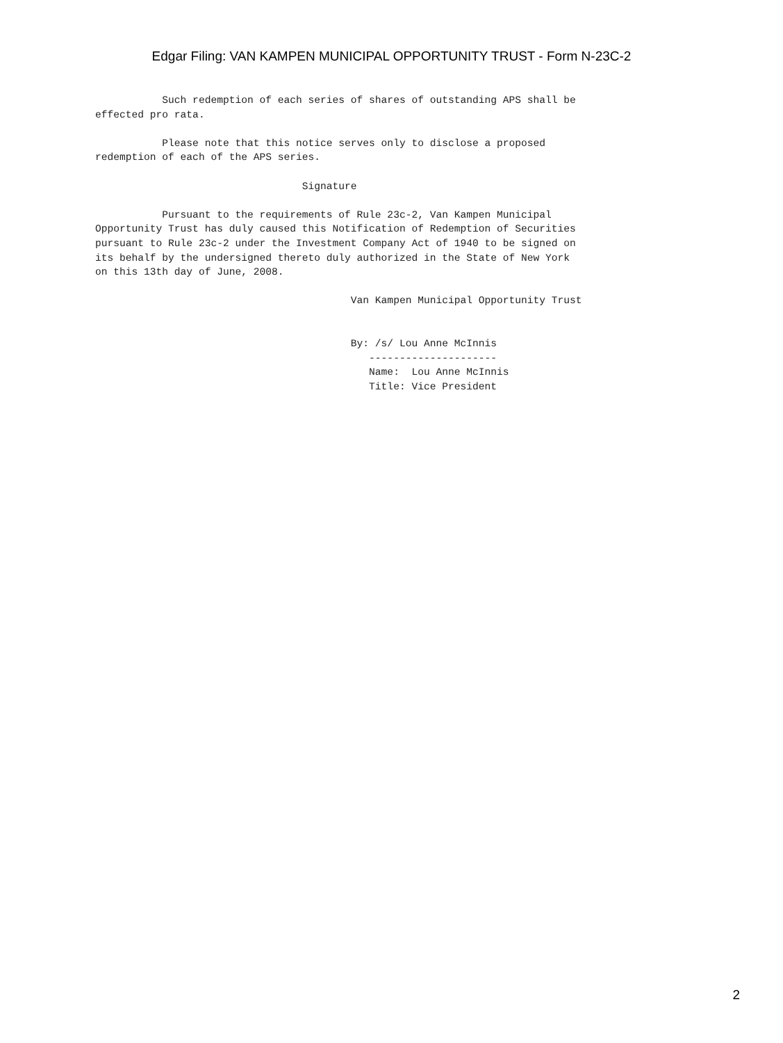Edgar Filing: VAN KAMPEN MUNICIPAL OPPORTUNITY TRUST - Form N-23C-2
           Such redemption of each series of shares of outstanding APS shall be
effected pro rata.

           Please note that this notice serves only to disclose a proposed
redemption of each of the APS series.

                                  Signature

           Pursuant to the requirements of Rule 23c-2, Van Kampen Municipal
Opportunity Trust has duly caused this Notification of Redemption of Securities
pursuant to Rule 23c-2 under the Investment Company Act of 1940 to be signed on
its behalf by the undersigned thereto duly authorized in the State of New York
on this 13th day of June, 2008.

                                          Van Kampen Municipal Opportunity Trust


                                          By: /s/ Lou Anne McInnis
                                             ---------------------
                                             Name:  Lou Anne McInnis
                                             Title: Vice President
2